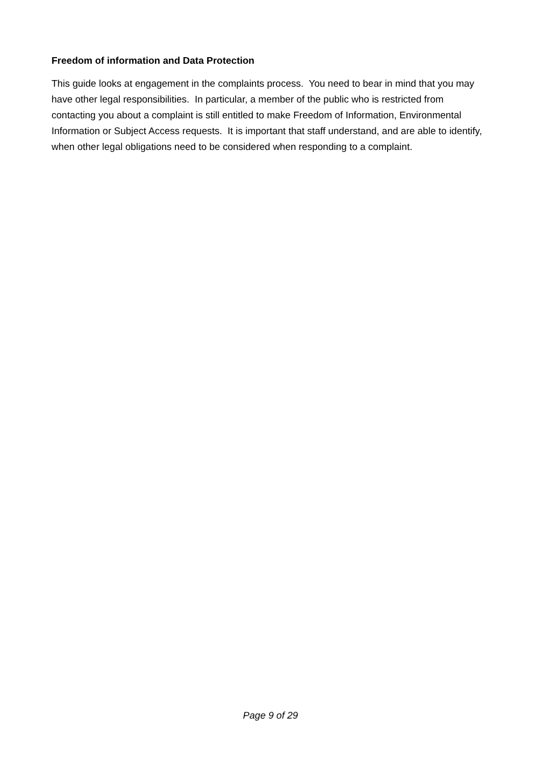Freedom of information and Data Protection
This guide looks at engagement in the complaints process. You need to bear in mind that you may have other legal responsibilities. In particular, a member of the public who is restricted from contacting you about a complaint is still entitled to make Freedom of Information, Environmental Information or Subject Access requests. It is important that staff understand, and are able to identify, when other legal obligations need to be considered when responding to a complaint.
Page 9 of 29